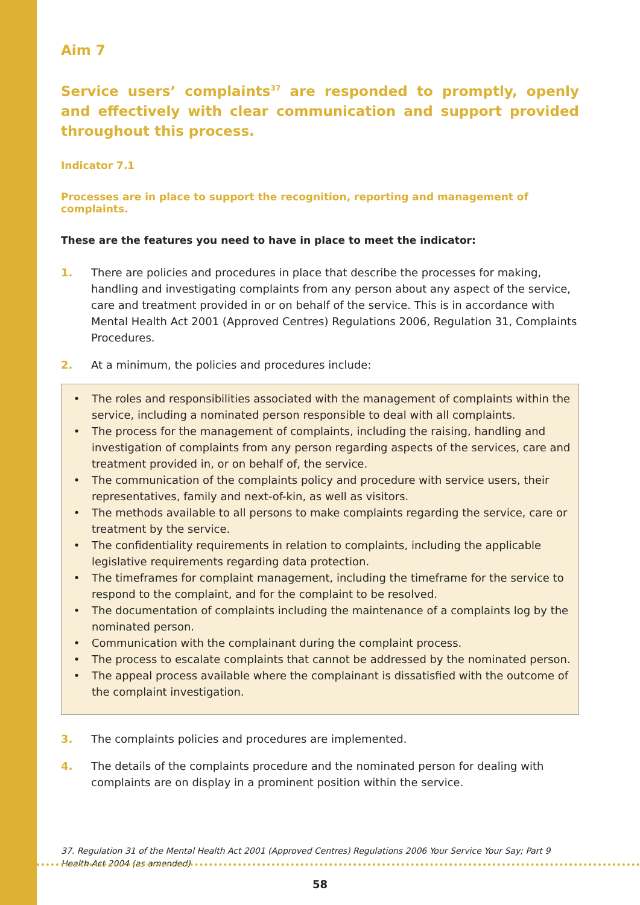Aim 7
Service users’ complaints<sup>37</sup> are responded to promptly, openly and effectively with clear communication and support provided throughout this process.
Indicator 7.1
Processes are in place to support the recognition, reporting and management of complaints.
These are the features you need to have in place to meet the indicator:
1. There are policies and procedures in place that describe the processes for making, handling and investigating complaints from any person about any aspect of the service, care and treatment provided in or on behalf of the service. This is in accordance with Mental Health Act 2001 (Approved Centres) Regulations 2006, Regulation 31, Complaints Procedures.
2. At a minimum, the policies and procedures include:
• The roles and responsibilities associated with the management of complaints within the service, including a nominated person responsible to deal with all complaints.
• The process for the management of complaints, including the raising, handling and investigation of complaints from any person regarding aspects of the services, care and treatment provided in, or on behalf of, the service.
• The communication of the complaints policy and procedure with service users, their representatives, family and next-of-kin, as well as visitors.
• The methods available to all persons to make complaints regarding the service, care or treatment by the service.
• The confidentiality requirements in relation to complaints, including the applicable legislative requirements regarding data protection.
• The timeframes for complaint management, including the timeframe for the service to respond to the complaint, and for the complaint to be resolved.
• The documentation of complaints including the maintenance of a complaints log by the nominated person.
• Communication with the complainant during the complaint process.
• The process to escalate complaints that cannot be addressed by the nominated person.
• The appeal process available where the complainant is dissatisfied with the outcome of the complaint investigation.
3. The complaints policies and procedures are implemented.
4. The details of the complaints procedure and the nominated person for dealing with complaints are on display in a prominent position within the service.
37. Regulation 31 of the Mental Health Act 2001 (Approved Centres) Regulations 2006 Your Service Your Say; Part 9 Health Act 2004 (as amended)
58